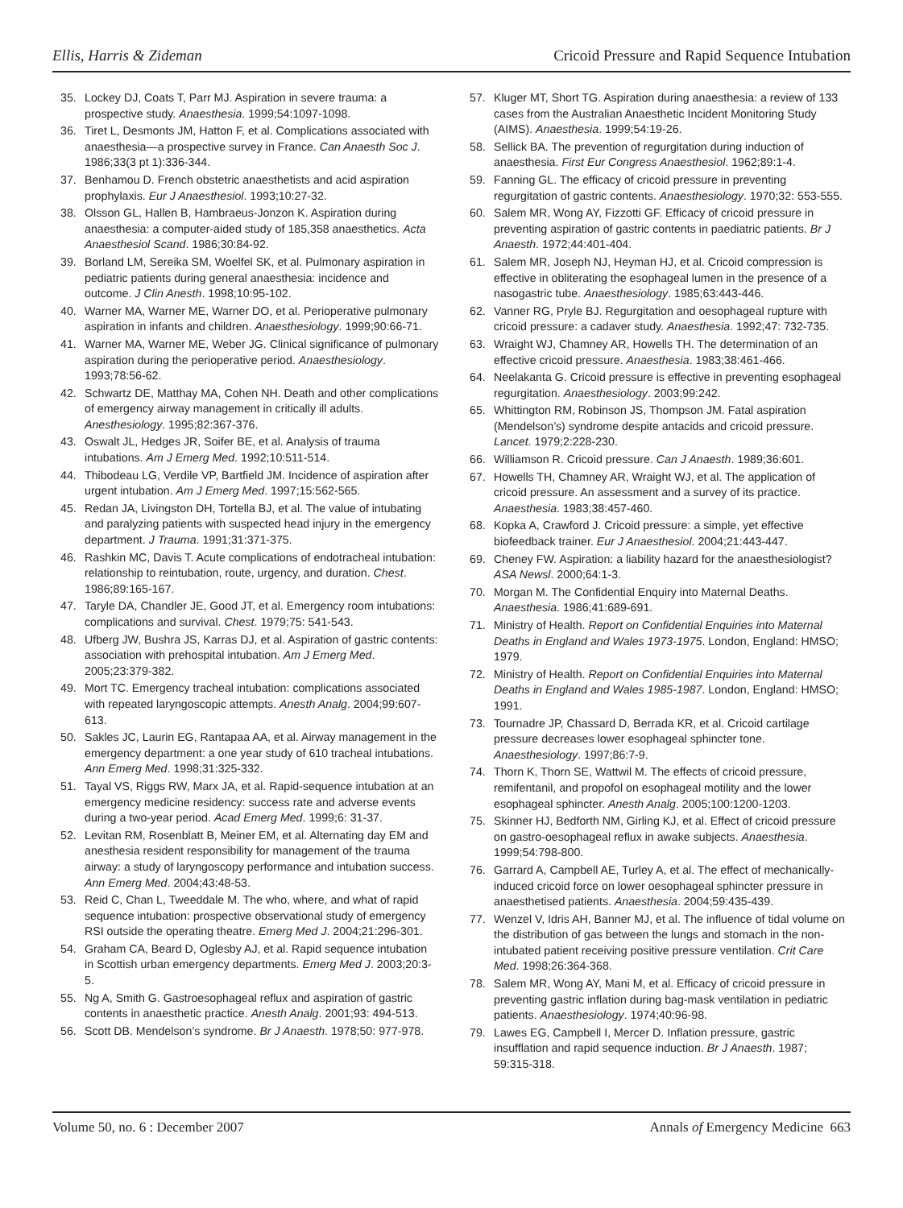Ellis, Harris & Zideman Cricoid Pressure and Rapid Sequence Intubation
35. Lockey DJ, Coats T, Parr MJ. Aspiration in severe trauma: a prospective study. Anaesthesia. 1999;54:1097-1098.
36. Tiret L, Desmonts JM, Hatton F, et al. Complications associated with anaesthesia—a prospective survey in France. Can Anaesth Soc J. 1986;33(3 pt 1):336-344.
37. Benhamou D. French obstetric anaesthetists and acid aspiration prophylaxis. Eur J Anaesthesiol. 1993;10:27-32.
38. Olsson GL, Hallen B, Hambraeus-Jonzon K. Aspiration during anaesthesia: a computer-aided study of 185,358 anaesthetics. Acta Anaesthesiol Scand. 1986;30:84-92.
39. Borland LM, Sereika SM, Woelfel SK, et al. Pulmonary aspiration in pediatric patients during general anaesthesia: incidence and outcome. J Clin Anesth. 1998;10:95-102.
40. Warner MA, Warner ME, Warner DO, et al. Perioperative pulmonary aspiration in infants and children. Anaesthesiology. 1999;90:66-71.
41. Warner MA, Warner ME, Weber JG. Clinical significance of pulmonary aspiration during the perioperative period. Anaesthesiology. 1993;78:56-62.
42. Schwartz DE, Matthay MA, Cohen NH. Death and other complications of emergency airway management in critically ill adults. Anesthesiology. 1995;82:367-376.
43. Oswalt JL, Hedges JR, Soifer BE, et al. Analysis of trauma intubations. Am J Emerg Med. 1992;10:511-514.
44. Thibodeau LG, Verdile VP, Bartfield JM. Incidence of aspiration after urgent intubation. Am J Emerg Med. 1997;15:562-565.
45. Redan JA, Livingston DH, Tortella BJ, et al. The value of intubating and paralyzing patients with suspected head injury in the emergency department. J Trauma. 1991;31:371-375.
46. Rashkin MC, Davis T. Acute complications of endotracheal intubation: relationship to reintubation, route, urgency, and duration. Chest. 1986;89:165-167.
47. Taryle DA, Chandler JE, Good JT, et al. Emergency room intubations: complications and survival. Chest. 1979;75: 541-543.
48. Ufberg JW, Bushra JS, Karras DJ, et al. Aspiration of gastric contents: association with prehospital intubation. Am J Emerg Med. 2005;23:379-382.
49. Mort TC. Emergency tracheal intubation: complications associated with repeated laryngoscopic attempts. Anesth Analg. 2004;99:607-613.
50. Sakles JC, Laurin EG, Rantapaa AA, et al. Airway management in the emergency department: a one year study of 610 tracheal intubations. Ann Emerg Med. 1998;31:325-332.
51. Tayal VS, Riggs RW, Marx JA, et al. Rapid-sequence intubation at an emergency medicine residency: success rate and adverse events during a two-year period. Acad Emerg Med. 1999;6: 31-37.
52. Levitan RM, Rosenblatt B, Meiner EM, et al. Alternating day EM and anesthesia resident responsibility for management of the trauma airway: a study of laryngoscopy performance and intubation success. Ann Emerg Med. 2004;43:48-53.
53. Reid C, Chan L, Tweeddale M. The who, where, and what of rapid sequence intubation: prospective observational study of emergency RSI outside the operating theatre. Emerg Med J. 2004;21:296-301.
54. Graham CA, Beard D, Oglesby AJ, et al. Rapid sequence intubation in Scottish urban emergency departments. Emerg Med J. 2003;20:3-5.
55. Ng A, Smith G. Gastroesophageal reflux and aspiration of gastric contents in anaesthetic practice. Anesth Analg. 2001;93: 494-513.
56. Scott DB. Mendelson’s syndrome. Br J Anaesth. 1978;50: 977-978.
57. Kluger MT, Short TG. Aspiration during anaesthesia: a review of 133 cases from the Australian Anaesthetic Incident Monitoring Study (AIMS). Anaesthesia. 1999;54:19-26.
58. Sellick BA. The prevention of regurgitation during induction of anaesthesia. First Eur Congress Anaesthesiol. 1962;89:1-4.
59. Fanning GL. The efficacy of cricoid pressure in preventing regurgitation of gastric contents. Anaesthesiology. 1970;32: 553-555.
60. Salem MR, Wong AY, Fizzotti GF. Efficacy of cricoid pressure in preventing aspiration of gastric contents in paediatric patients. Br J Anaesth. 1972;44:401-404.
61. Salem MR, Joseph NJ, Heyman HJ, et al. Cricoid compression is effective in obliterating the esophageal lumen in the presence of a nasogastric tube. Anaesthesiology. 1985;63:443-446.
62. Vanner RG, Pryle BJ. Regurgitation and oesophageal rupture with cricoid pressure: a cadaver study. Anaesthesia. 1992;47: 732-735.
63. Wraight WJ, Chamney AR, Howells TH. The determination of an effective cricoid pressure. Anaesthesia. 1983;38:461-466.
64. Neelakanta G. Cricoid pressure is effective in preventing esophageal regurgitation. Anaesthesiology. 2003;99:242.
65. Whittington RM, Robinson JS, Thompson JM. Fatal aspiration (Mendelson’s) syndrome despite antacids and cricoid pressure. Lancet. 1979;2:228-230.
66. Williamson R. Cricoid pressure. Can J Anaesth. 1989;36:601.
67. Howells TH, Chamney AR, Wraight WJ, et al. The application of cricoid pressure. An assessment and a survey of its practice. Anaesthesia. 1983;38:457-460.
68. Kopka A, Crawford J. Cricoid pressure: a simple, yet effective biofeedback trainer. Eur J Anaesthesiol. 2004;21:443-447.
69. Cheney FW. Aspiration: a liability hazard for the anaesthesiologist? ASA Newsl. 2000;64:1-3.
70. Morgan M. The Confidential Enquiry into Maternal Deaths. Anaesthesia. 1986;41:689-691.
71. Ministry of Health. Report on Confidential Enquiries into Maternal Deaths in England and Wales 1973-1975. London, England: HMSO; 1979.
72. Ministry of Health. Report on Confidential Enquiries into Maternal Deaths in England and Wales 1985-1987. London, England: HMSO; 1991.
73. Tournadre JP, Chassard D, Berrada KR, et al. Cricoid cartilage pressure decreases lower esophageal sphincter tone. Anaesthesiology. 1997;86:7-9.
74. Thorn K, Thorn SE, Wattwil M. The effects of cricoid pressure, remifentanil, and propofol on esophageal motility and the lower esophageal sphincter. Anesth Analg. 2005;100:1200-1203.
75. Skinner HJ, Bedforth NM, Girling KJ, et al. Effect of cricoid pressure on gastro-oesophageal reflux in awake subjects. Anaesthesia. 1999;54:798-800.
76. Garrard A, Campbell AE, Turley A, et al. The effect of mechanically-induced cricoid force on lower oesophageal sphincter pressure in anaesthetised patients. Anaesthesia. 2004;59:435-439.
77. Wenzel V, Idris AH, Banner MJ, et al. The influence of tidal volume on the distribution of gas between the lungs and stomach in the non-intubated patient receiving positive pressure ventilation. Crit Care Med. 1998;26:364-368.
78. Salem MR, Wong AY, Mani M, et al. Efficacy of cricoid pressure in preventing gastric inflation during bag-mask ventilation in pediatric patients. Anaesthesiology. 1974;40:96-98.
79. Lawes EG, Campbell I, Mercer D. Inflation pressure, gastric insufflation and rapid sequence induction. Br J Anaesth. 1987; 59:315-318.
Volume 50, no. 6 : December 2007 Annals of Emergency Medicine 663